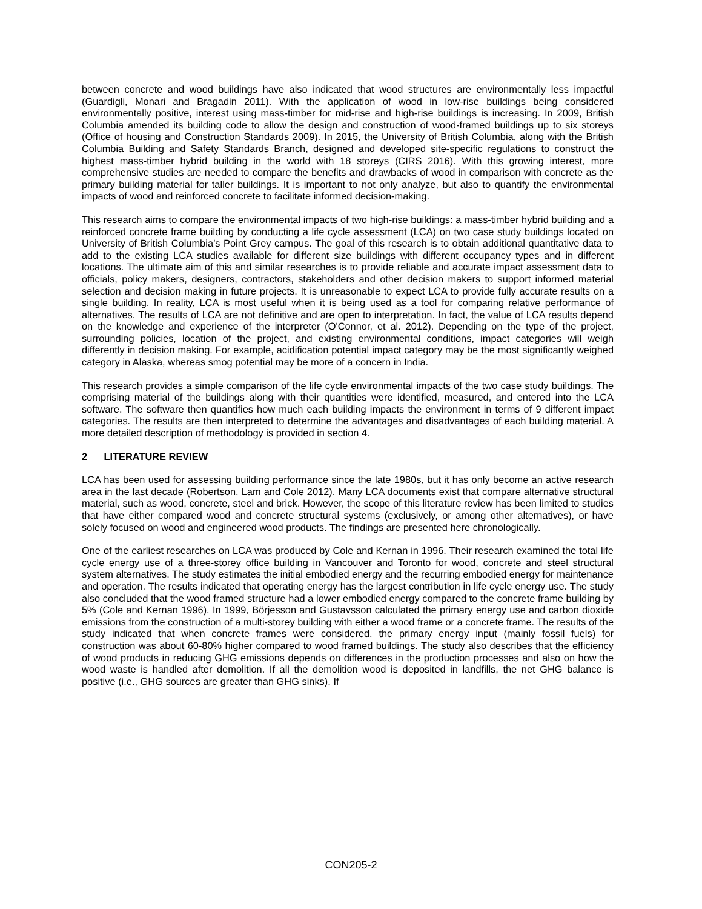between concrete and wood buildings have also indicated that wood structures are environmentally less impactful (Guardigli, Monari and Bragadin 2011). With the application of wood in low-rise buildings being considered environmentally positive, interest using mass-timber for mid-rise and high-rise buildings is increasing. In 2009, British Columbia amended its building code to allow the design and construction of wood-framed buildings up to six storeys (Office of housing and Construction Standards 2009). In 2015, the University of British Columbia, along with the British Columbia Building and Safety Standards Branch, designed and developed site-specific regulations to construct the highest mass-timber hybrid building in the world with 18 storeys (CIRS 2016). With this growing interest, more comprehensive studies are needed to compare the benefits and drawbacks of wood in comparison with concrete as the primary building material for taller buildings. It is important to not only analyze, but also to quantify the environmental impacts of wood and reinforced concrete to facilitate informed decision-making.
This research aims to compare the environmental impacts of two high-rise buildings: a mass-timber hybrid building and a reinforced concrete frame building by conducting a life cycle assessment (LCA) on two case study buildings located on University of British Columbia’s Point Grey campus. The goal of this research is to obtain additional quantitative data to add to the existing LCA studies available for different size buildings with different occupancy types and in different locations. The ultimate aim of this and similar researches is to provide reliable and accurate impact assessment data to officials, policy makers, designers, contractors, stakeholders and other decision makers to support informed material selection and decision making in future projects. It is unreasonable to expect LCA to provide fully accurate results on a single building. In reality, LCA is most useful when it is being used as a tool for comparing relative performance of alternatives. The results of LCA are not definitive and are open to interpretation. In fact, the value of LCA results depend on the knowledge and experience of the interpreter (O'Connor, et al. 2012). Depending on the type of the project, surrounding policies, location of the project, and existing environmental conditions, impact categories will weigh differently in decision making. For example, acidification potential impact category may be the most significantly weighed category in Alaska, whereas smog potential may be more of a concern in India.
This research provides a simple comparison of the life cycle environmental impacts of the two case study buildings. The comprising material of the buildings along with their quantities were identified, measured, and entered into the LCA software. The software then quantifies how much each building impacts the environment in terms of 9 different impact categories. The results are then interpreted to determine the advantages and disadvantages of each building material. A more detailed description of methodology is provided in section 4.
2 LITERATURE REVIEW
LCA has been used for assessing building performance since the late 1980s, but it has only become an active research area in the last decade (Robertson, Lam and Cole 2012). Many LCA documents exist that compare alternative structural material, such as wood, concrete, steel and brick. However, the scope of this literature review has been limited to studies that have either compared wood and concrete structural systems (exclusively, or among other alternatives), or have solely focused on wood and engineered wood products. The findings are presented here chronologically.
One of the earliest researches on LCA was produced by Cole and Kernan in 1996. Their research examined the total life cycle energy use of a three-storey office building in Vancouver and Toronto for wood, concrete and steel structural system alternatives. The study estimates the initial embodied energy and the recurring embodied energy for maintenance and operation. The results indicated that operating energy has the largest contribution in life cycle energy use. The study also concluded that the wood framed structure had a lower embodied energy compared to the concrete frame building by 5% (Cole and Kernan 1996). In 1999, Börjesson and Gustavsson calculated the primary energy use and carbon dioxide emissions from the construction of a multi-storey building with either a wood frame or a concrete frame. The results of the study indicated that when concrete frames were considered, the primary energy input (mainly fossil fuels) for construction was about 60-80% higher compared to wood framed buildings. The study also describes that the efficiency of wood products in reducing GHG emissions depends on differences in the production processes and also on how the wood waste is handled after demolition. If all the demolition wood is deposited in landfills, the net GHG balance is positive (i.e., GHG sources are greater than GHG sinks). If
CON205-2